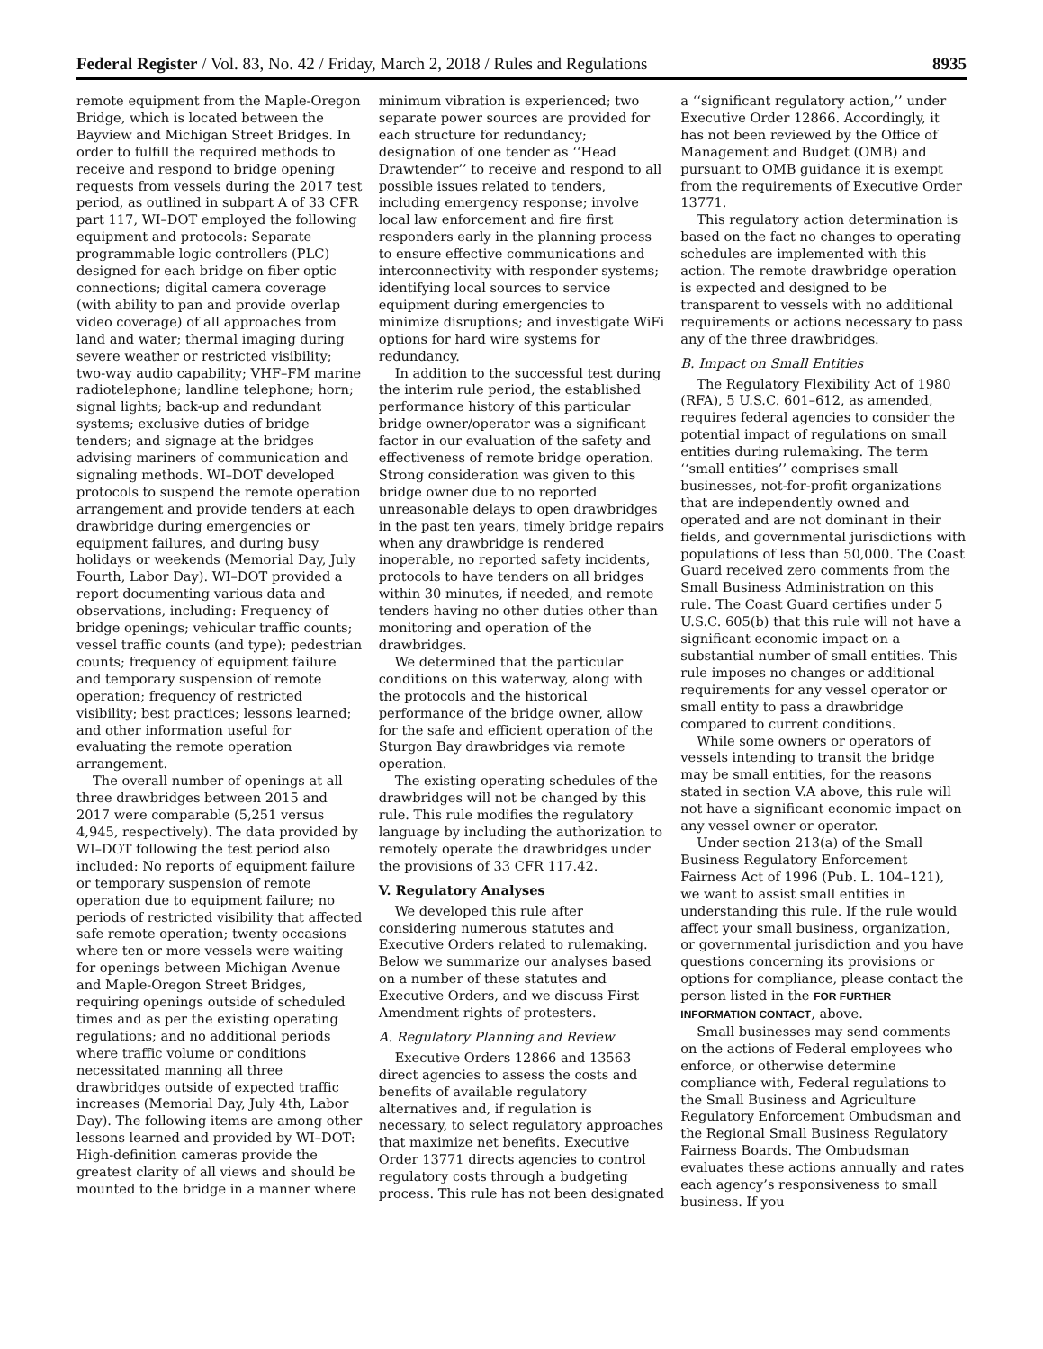Federal Register / Vol. 83, No. 42 / Friday, March 2, 2018 / Rules and Regulations 8935
remote equipment from the Maple-Oregon Bridge, which is located between the Bayview and Michigan Street Bridges. In order to fulfill the required methods to receive and respond to bridge opening requests from vessels during the 2017 test period, as outlined in subpart A of 33 CFR part 117, WI–DOT employed the following equipment and protocols: Separate programmable logic controllers (PLC) designed for each bridge on fiber optic connections; digital camera coverage (with ability to pan and provide overlap video coverage) of all approaches from land and water; thermal imaging during severe weather or restricted visibility; two-way audio capability; VHF–FM marine radiotelephone; landline telephone; horn; signal lights; back-up and redundant systems; exclusive duties of bridge tenders; and signage at the bridges advising mariners of communication and signaling methods. WI–DOT developed protocols to suspend the remote operation arrangement and provide tenders at each drawbridge during emergencies or equipment failures, and during busy holidays or weekends (Memorial Day, July Fourth, Labor Day). WI–DOT provided a report documenting various data and observations, including: Frequency of bridge openings; vehicular traffic counts; vessel traffic counts (and type); pedestrian counts; frequency of equipment failure and temporary suspension of remote operation; frequency of restricted visibility; best practices; lessons learned; and other information useful for evaluating the remote operation arrangement.
The overall number of openings at all three drawbridges between 2015 and 2017 were comparable (5,251 versus 4,945, respectively). The data provided by WI–DOT following the test period also included: No reports of equipment failure or temporary suspension of remote operation due to equipment failure; no periods of restricted visibility that affected safe remote operation; twenty occasions where ten or more vessels were waiting for openings between Michigan Avenue and Maple-Oregon Street Bridges, requiring openings outside of scheduled times and as per the existing operating regulations; and no additional periods where traffic volume or conditions necessitated manning all three drawbridges outside of expected traffic increases (Memorial Day, July 4th, Labor Day). The following items are among other lessons learned and provided by WI–DOT: High-definition cameras provide the greatest clarity of all views and should be mounted to the bridge in a manner where minimum vibration is experienced; two separate power sources are provided for each structure for redundancy; designation of one tender as ‘‘Head Drawtender’’ to receive and respond to all possible issues related to tenders, including emergency response; involve local law enforcement and fire first responders early in the planning process to ensure effective communications and interconnectivity with responder systems; identifying local sources to service equipment during emergencies to minimize disruptions; and investigate WiFi options for hard wire systems for redundancy.
In addition to the successful test during the interim rule period, the established performance history of this particular bridge owner/operator was a significant factor in our evaluation of the safety and effectiveness of remote bridge operation. Strong consideration was given to this bridge owner due to no reported unreasonable delays to open drawbridges in the past ten years, timely bridge repairs when any drawbridge is rendered inoperable, no reported safety incidents, protocols to have tenders on all bridges within 30 minutes, if needed, and remote tenders having no other duties other than monitoring and operation of the drawbridges.
We determined that the particular conditions on this waterway, along with the protocols and the historical performance of the bridge owner, allow for the safe and efficient operation of the Sturgon Bay drawbridges via remote operation.
The existing operating schedules of the drawbridges will not be changed by this rule. This rule modifies the regulatory language by including the authorization to remotely operate the drawbridges under the provisions of 33 CFR 117.42.
V. Regulatory Analyses
We developed this rule after considering numerous statutes and Executive Orders related to rulemaking. Below we summarize our analyses based on a number of these statutes and Executive Orders, and we discuss First Amendment rights of protesters.
A. Regulatory Planning and Review
Executive Orders 12866 and 13563 direct agencies to assess the costs and benefits of available regulatory alternatives and, if regulation is necessary, to select regulatory approaches that maximize net benefits. Executive Order 13771 directs agencies to control regulatory costs through a budgeting process. This rule has not been designated a ‘‘significant regulatory action,’’ under Executive Order 12866. Accordingly, it has not been reviewed by the Office of Management and Budget (OMB) and pursuant to OMB guidance it is exempt from the requirements of Executive Order 13771.
This regulatory action determination is based on the fact no changes to operating schedules are implemented with this action. The remote drawbridge operation is expected and designed to be transparent to vessels with no additional requirements or actions necessary to pass any of the three drawbridges.
B. Impact on Small Entities
The Regulatory Flexibility Act of 1980 (RFA), 5 U.S.C. 601–612, as amended, requires federal agencies to consider the potential impact of regulations on small entities during rulemaking. The term ‘‘small entities’’ comprises small businesses, not-for-profit organizations that are independently owned and operated and are not dominant in their fields, and governmental jurisdictions with populations of less than 50,000. The Coast Guard received zero comments from the Small Business Administration on this rule. The Coast Guard certifies under 5 U.S.C. 605(b) that this rule will not have a significant economic impact on a substantial number of small entities. This rule imposes no changes or additional requirements for any vessel operator or small entity to pass a drawbridge compared to current conditions.
While some owners or operators of vessels intending to transit the bridge may be small entities, for the reasons stated in section V.A above, this rule will not have a significant economic impact on any vessel owner or operator.
Under section 213(a) of the Small Business Regulatory Enforcement Fairness Act of 1996 (Pub. L. 104–121), we want to assist small entities in understanding this rule. If the rule would affect your small business, organization, or governmental jurisdiction and you have questions concerning its provisions or options for compliance, please contact the person listed in the FOR FURTHER INFORMATION CONTACT, above.
Small businesses may send comments on the actions of Federal employees who enforce, or otherwise determine compliance with, Federal regulations to the Small Business and Agriculture Regulatory Enforcement Ombudsman and the Regional Small Business Regulatory Fairness Boards. The Ombudsman evaluates these actions annually and rates each agency’s responsiveness to small business. If you